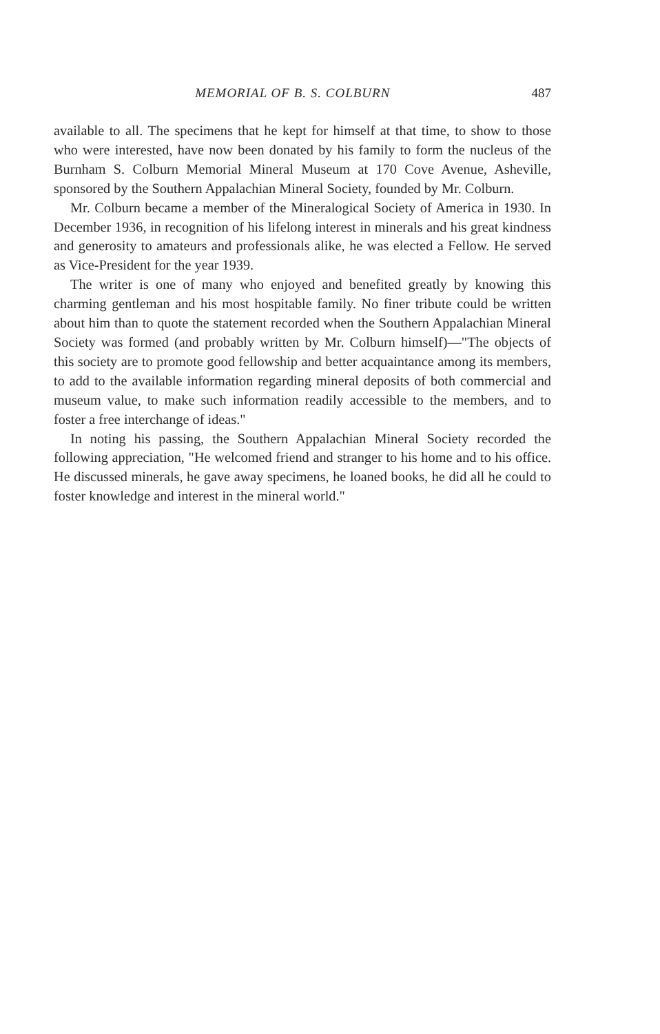MEMORIAL OF B. S. COLBURN 487
available to all. The specimens that he kept for himself at that time, to show to those who were interested, have now been donated by his family to form the nucleus of the Burnham S. Colburn Memorial Mineral Museum at 170 Cove Avenue, Asheville, sponsored by the Southern Appalachian Mineral Society, founded by Mr. Colburn.
Mr. Colburn became a member of the Mineralogical Society of America in 1930. In December 1936, in recognition of his lifelong interest in minerals and his great kindness and generosity to amateurs and professionals alike, he was elected a Fellow. He served as Vice-President for the year 1939.
The writer is one of many who enjoyed and benefited greatly by knowing this charming gentleman and his most hospitable family. No finer tribute could be written about him than to quote the statement recorded when the Southern Appalachian Mineral Society was formed (and probably written by Mr. Colburn himself)—"The objects of this society are to promote good fellowship and better acquaintance among its members, to add to the available information regarding mineral deposits of both commercial and museum value, to make such information readily accessible to the members, and to foster a free interchange of ideas."
In noting his passing, the Southern Appalachian Mineral Society recorded the following appreciation, "He welcomed friend and stranger to his home and to his office. He discussed minerals, he gave away specimens, he loaned books, he did all he could to foster knowledge and interest in the mineral world."